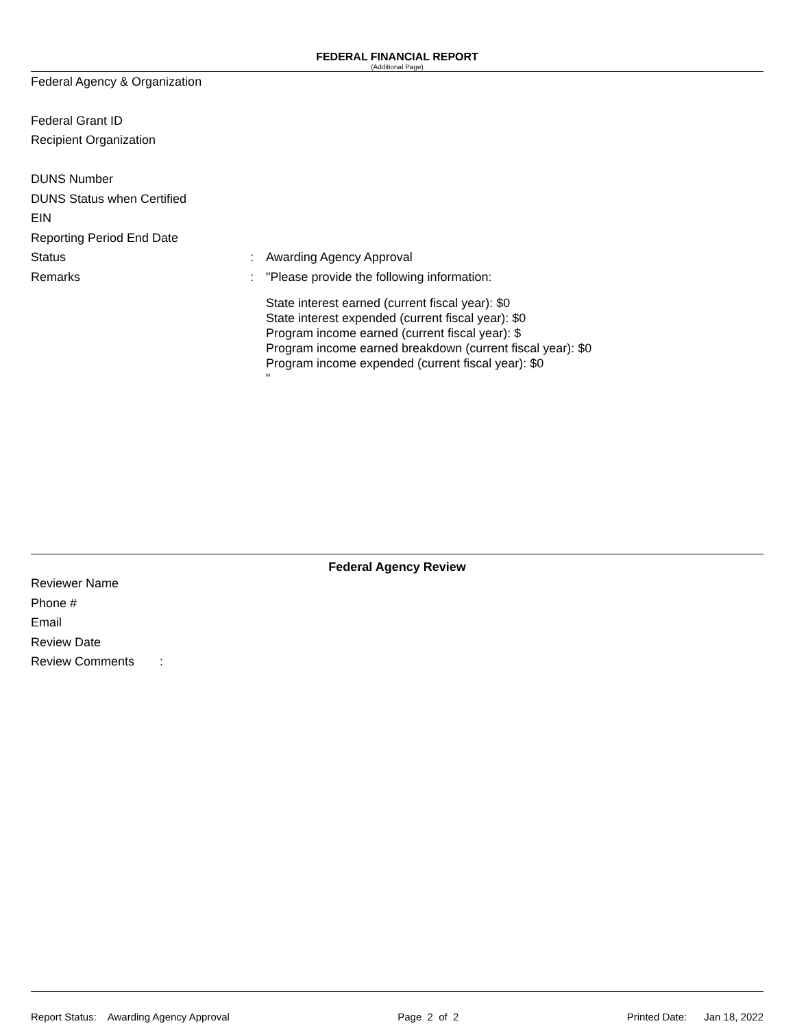FEDERAL FINANCIAL REPORT
(Additional Page)
Federal Agency & Organization
Federal Grant ID
Recipient Organization
DUNS Number
DUNS Status when Certified
EIN
Reporting Period End Date
Status: Awarding Agency Approval
Remarks: "Please provide the following information:
State interest earned (current fiscal year): $0
State interest expended (current fiscal year): $0
Program income earned (current fiscal year): $
Program income earned breakdown (current fiscal year): $0
Program income expended (current fiscal year): $0
"
Federal Agency Review
Reviewer Name
Phone #
Email
Review Date
Review Comments:
Report Status: Awarding Agency Approval Page 2 of 2 Printed Date: Jan 18, 2022